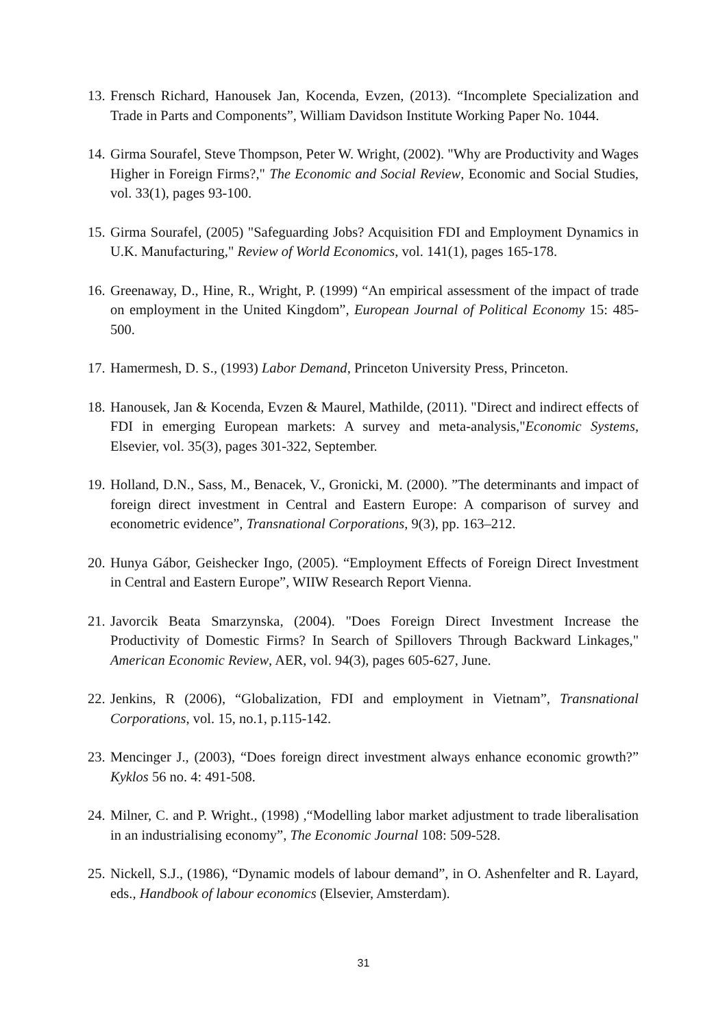13. Frensch Richard, Hanousek Jan, Kocenda, Evzen, (2013). “Incomplete Specialization and Trade in Parts and Components”, William Davidson Institute Working Paper No. 1044.
14. Girma Sourafel, Steve Thompson, Peter W. Wright, (2002). "Why are Productivity and Wages Higher in Foreign Firms?," The Economic and Social Review, Economic and Social Studies, vol. 33(1), pages 93-100.
15. Girma Sourafel, (2005) "Safeguarding Jobs? Acquisition FDI and Employment Dynamics in U.K. Manufacturing," Review of World Economics, vol. 141(1), pages 165-178.
16. Greenaway, D., Hine, R., Wright, P. (1999) “An empirical assessment of the impact of trade on employment in the United Kingdom”, European Journal of Political Economy 15: 485-500.
17. Hamermesh, D. S., (1993) Labor Demand, Princeton University Press, Princeton.
18. Hanousek, Jan & Kocenda, Evzen & Maurel, Mathilde, (2011). "Direct and indirect effects of FDI in emerging European markets: A survey and meta-analysis,"Economic Systems, Elsevier, vol. 35(3), pages 301-322, September.
19. Holland, D.N., Sass, M., Benacek, V., Gronicki, M. (2000). ”The determinants and impact of foreign direct investment in Central and Eastern Europe: A comparison of survey and econometric evidence”, Transnational Corporations, 9(3), pp. 163–212.
20. Hunya Gábor, Geishecker Ingo, (2005). “Employment Effects of Foreign Direct Investment in Central and Eastern Europe”, WIIW Research Report Vienna.
21. Javorcik Beata Smarzynska, (2004). "Does Foreign Direct Investment Increase the Productivity of Domestic Firms? In Search of Spillovers Through Backward Linkages," American Economic Review, AER, vol. 94(3), pages 605-627, June.
22. Jenkins, R (2006), “Globalization, FDI and employment in Vietnam”, Transnational Corporations, vol. 15, no.1, p.115-142.
23. Mencinger J., (2003), “Does foreign direct investment always enhance economic growth?” Kyklos 56 no. 4: 491-508.
24. Milner, C. and P. Wright., (1998) ,“Modelling labor market adjustment to trade liberalisation in an industrialising economy”, The Economic Journal 108: 509-528.
25. Nickell, S.J., (1986), “Dynamic models of labour demand”, in O. Ashenfelter and R. Layard, eds., Handbook of labour economics (Elsevier, Amsterdam).
31